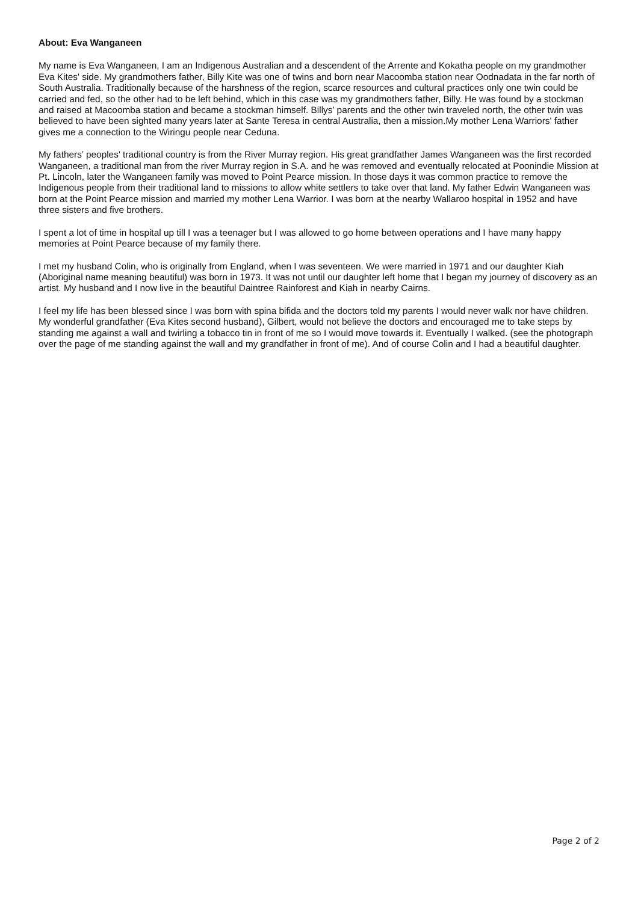About: Eva Wanganeen
My name is Eva Wanganeen, I am an Indigenous Australian and a descendent of the Arrente and Kokatha people on my grandmother Eva Kites' side. My grandmothers father, Billy Kite was one of twins and born near Macoomba station near Oodnadata in the far north of South Australia. Traditionally because of the harshness of the region, scarce resources and cultural practices only one twin could be carried and fed, so the other had to be left behind, which in this case was my grandmothers father, Billy. He was found by a stockman and raised at Macoomba station and became a stockman himself. Billys’ parents and the other twin traveled north, the other twin was believed to have been sighted many years later at Sante Teresa in central Australia, then a mission.My mother Lena Warriors' father gives me a connection to the Wiringu people near Ceduna.
My fathers’ peoples' traditional country is from the River Murray region. His great grandfather James Wanganeen was the first recorded Wanganeen, a traditional man from the river Murray region in S.A. and he was removed and eventually relocated at Poonindie Mission at Pt. Lincoln, later the Wanganeen family was moved to Point Pearce mission. In those days it was common practice to remove the Indigenous people from their traditional land to missions to allow white settlers to take over that land. My father Edwin Wanganeen was born at the Point Pearce mission and married my mother Lena Warrior. I was born at the nearby Wallaroo hospital in 1952 and have three sisters and five brothers.
I spent a lot of time in hospital up till I was a teenager but I was allowed to go home between operations and I have many happy memories at Point Pearce because of my family there.
I met my husband Colin, who is originally from England, when I was seventeen. We were married in 1971 and our daughter Kiah (Aboriginal name meaning beautiful) was born in 1973. It was not until our daughter left home that I began my journey of discovery as an artist. My husband and I now live in the beautiful Daintree Rainforest and Kiah in nearby Cairns.
I feel my life has been blessed since I was born with spina bifida and the doctors told my parents I would never walk nor have children. My wonderful grandfather (Eva Kites second husband), Gilbert, would not believe the doctors and encouraged me to take steps by standing me against a wall and twirling a tobacco tin in front of me so I would move towards it. Eventually I walked. (see the photograph over the page of me standing against the wall and my grandfather in front of me). And of course Colin and I had a beautiful daughter.
Page 2 of 2